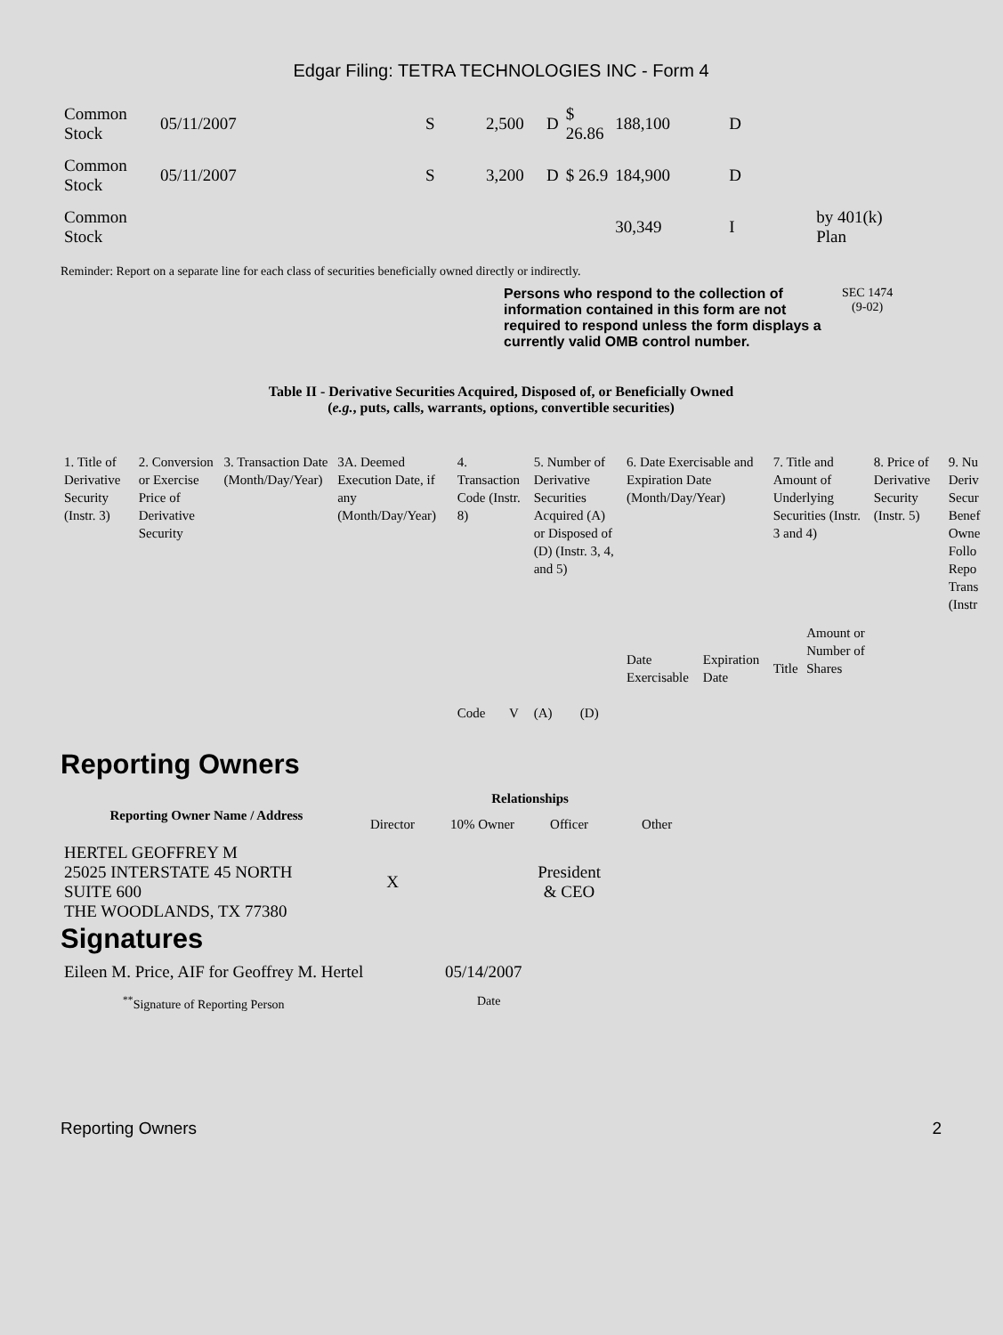Edgar Filing: TETRA TECHNOLOGIES INC - Form 4
| Common Stock | 05/11/2007 | S | 2,500 | D | $ 26.86 | 188,100 | D | |
| Common Stock | 05/11/2007 | S | 3,200 | D | $ 26.9 | 184,900 | D | |
| Common Stock | | | | | | 30,349 | I | by 401(k) Plan |
Reminder: Report on a separate line for each class of securities beneficially owned directly or indirectly.
Persons who respond to the collection of information contained in this form are not required to respond unless the form displays a currently valid OMB control number.
SEC 1474
(9-02)
Table II - Derivative Securities Acquired, Disposed of, or Beneficially Owned
(e.g., puts, calls, warrants, options, convertible securities)
| 1. Title of Derivative Security (Instr. 3) | 2. Conversion or Exercise Price of Derivative Security | 3. Transaction Date (Month/Day/Year) | 3A. Deemed Execution Date, if any (Month/Day/Year) | 4. Transaction Code (Instr. 8) | | 5. Number of Derivative Securities Acquired (A) or Disposed of (D) (Instr. 3, 4, and 5) | | 6. Date Exercisable and Expiration Date (Month/Day/Year) | | 7. Title and Amount of Underlying Securities (Instr. 3 and 4) | | 8. Price of Derivative Security (Instr. 5) | 9. Nu Deriv Secur Benef Owne Follo Repo Trans (Instr |
| | | | | Code | V | (A) | (D) | Date Exercisable | Expiration Date | Title | Amount or Number of Shares | | |
Reporting Owners
| Reporting Owner Name / Address | Relationships | | | |
| --- | --- | --- | --- | --- |
| | Director | 10% Owner | Officer | Other |
| HERTEL GEOFFREY M 25025 INTERSTATE 45 NORTH SUITE 600 THE WOODLANDS, TX 77380 | X | | President & CEO | |
Signatures
| Eileen M. Price, AIF for Geoffrey M. Hertel | 05/14/2007 |
| <sup>**</sup> Signature of Reporting Person | Date |
Reporting Owners 2